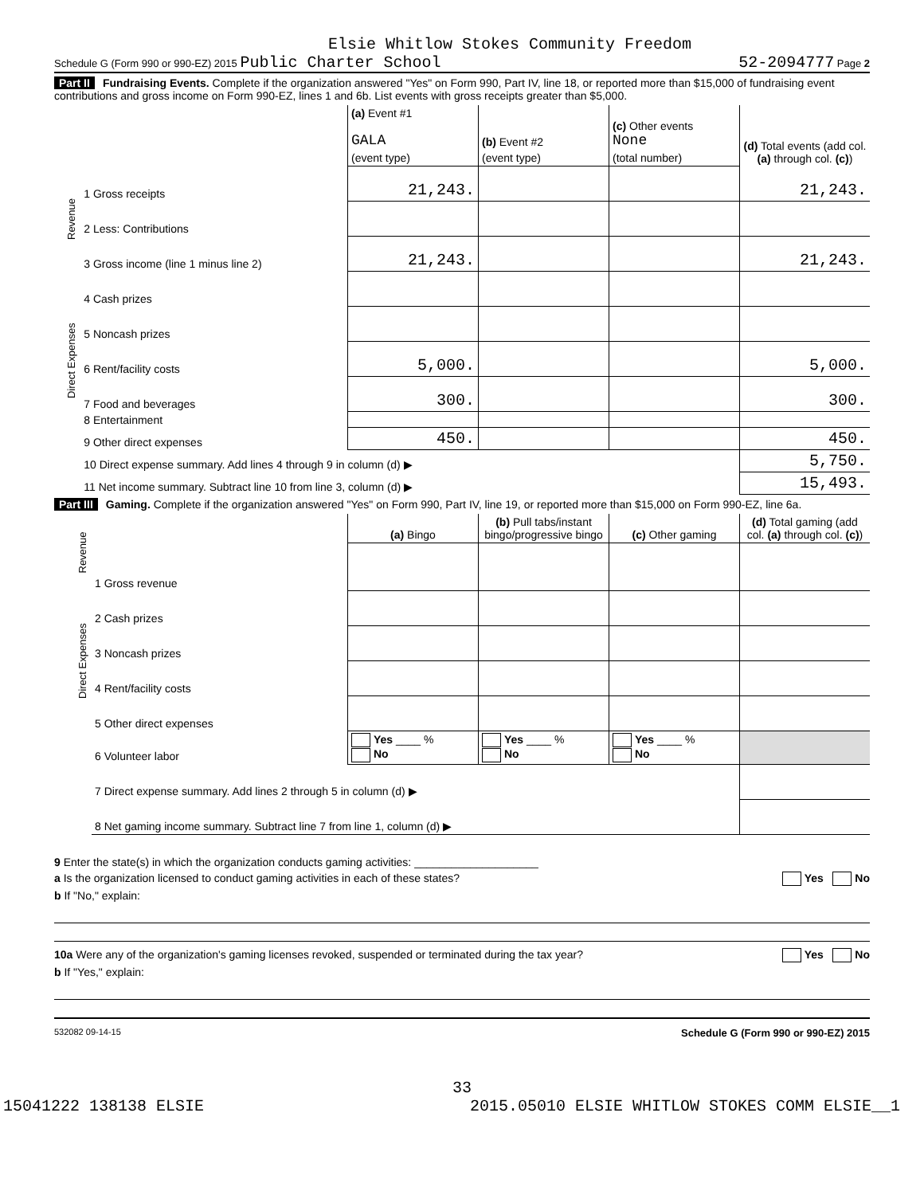Elsie Whitlow Stokes Community Freedom
Schedule G (Form 990 or 990-EZ) 2015 Public Charter School 52-2094777 Page 2
Part II Fundraising Events. Complete if the organization answered "Yes" on Form 990, Part IV, line 18, or reported more than $15,000 of fundraising event contributions and gross income on Form 990-EZ, lines 1 and 6b. List events with gross receipts greater than $5,000.
| | | (a) Event #1 GALA | (b) Event #2 | (c) Other events None | (d) Total events (add col. (a) through col. (c) ) |
| | | (event type) | (event type) | (total number) | |
| Revenue | 1 Gross receipts | 21,243. | | | 21,243. |
| | 2 Less: Contributions | | | | |
| | 3 Gross income (line 1 minus line 2) | 21,243. | | | 21,243. |
| Direct Expenses | 4 Cash prizes | | | | |
| | 5 Noncash prizes | | | | |
| | 6 Rent/facility costs | 5,000. | | | 5,000. |
| | 7 Food and beverages | 300. | | | 300. |
| | 8 Entertainment | | | | |
| | 9 Other direct expenses | 450. | | | 450. |
| | 10 Direct expense summary. Add lines 4 through 9 in column (d) ▶ | | | | 5,750. |
| | 11 Net income summary. Subtract line 10 from line 3, column (d) ▶ | | | | 15,493. |
Part III Gaming. Complete if the organization answered "Yes" on Form 990, Part IV, line 19, or reported more than $15,000 on Form 990-EZ, line 6a.
| Revenue | | (a) Bingo | (b) Pull tabs/instant bingo/progressive bingo | (c) Other gaming | (d) Total gaming (add col. (a) through col. (c) ) |
| | 1 Gross revenue | | | | |
| Direct Expenses | 2 Cash prizes | | | | |
| | 3 Noncash prizes | | | | |
| | 4 Rent/facility costs | | | | |
| | 5 Other direct expenses | | | | |
| | 6 Volunteer labor | Yes ____ % No | Yes ____ % No | Yes ____ % No | |
| | 7 Direct expense summary. Add lines 2 through 5 in column (d) ▶ | | | | |
| | 8 Net gaming income summary. Subtract line 7 from line 1, column (d) ▶ | | | | |
9 Enter the state(s) in which the organization conducts gaming activities: ____________________
a Is the organization licensed to conduct gaming activities in each of these states? Yes No
b If "No," explain:
10a Were any of the organization's gaming licenses revoked, suspended or terminated during the tax year? Yes No
b If "Yes," explain:
532082 09-14-15 Schedule G (Form 990 or 990-EZ) 2015
33
15041222 138138 ELSIE 2015.05010 ELSIE WHITLOW STOKES COMM ELSIE__1